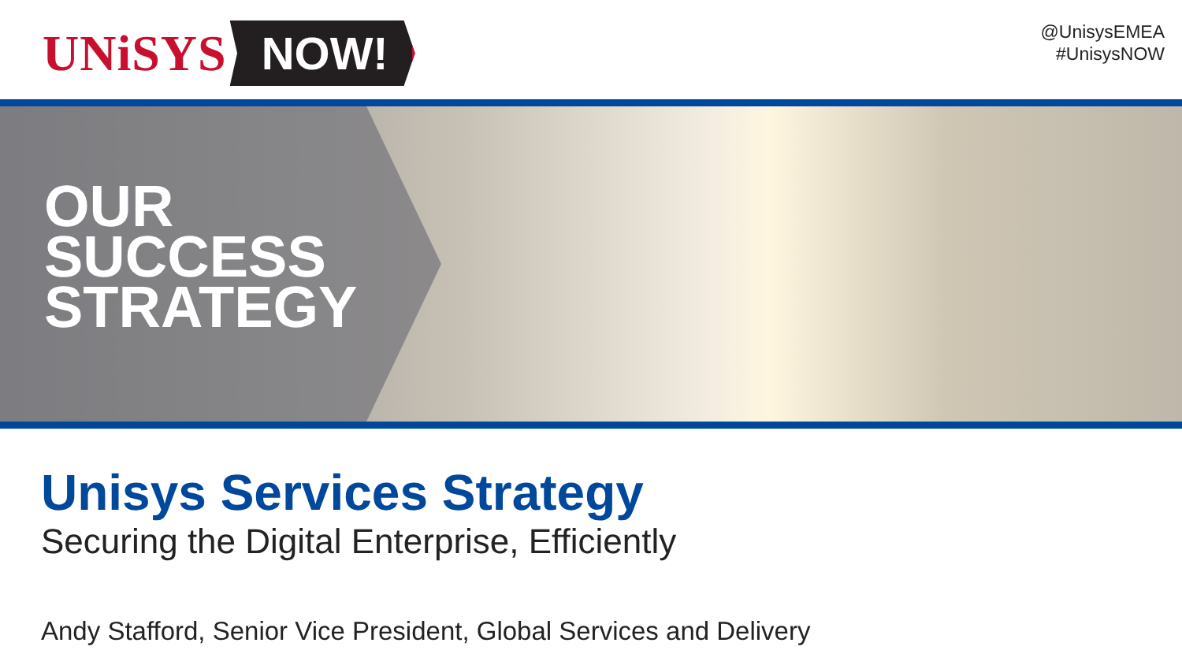UNiSYS NOW!
@UnisysEMEA
#UnisysNOW
OUR
SUCCESS
STRATEGY
Unisys Services Strategy
Securing the Digital Enterprise, Efficiently
Andy Stafford, Senior Vice President, Global Services and Delivery